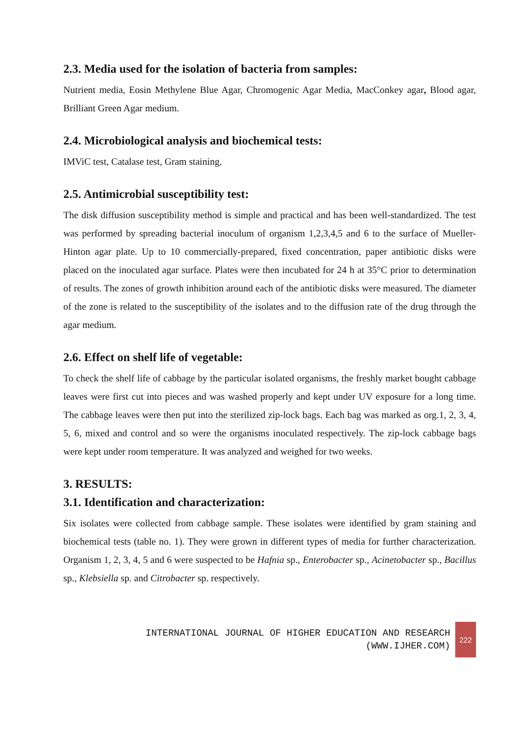2.3. Media used for the isolation of bacteria from samples:
Nutrient media, Eosin Methylene Blue Agar, Chromogenic Agar Media, MacConkey agar, Blood agar, Brilliant Green Agar medium.
2.4. Microbiological analysis and biochemical tests:
IMViC test, Catalase test, Gram staining.
2.5. Antimicrobial susceptibility test:
The disk diffusion susceptibility method is simple and practical and has been well-standardized. The test was performed by spreading bacterial inoculum of organism 1,2,3,4,5 and 6 to the surface of Mueller-Hinton agar plate. Up to 10 commercially-prepared, fixed concentration, paper antibiotic disks were placed on the inoculated agar surface. Plates were then incubated for 24 h at 35°C prior to determination of results. The zones of growth inhibition around each of the antibiotic disks were measured. The diameter of the zone is related to the susceptibility of the isolates and to the diffusion rate of the drug through the agar medium.
2.6. Effect on shelf life of vegetable:
To check the shelf life of cabbage by the particular isolated organisms, the freshly market bought cabbage leaves were first cut into pieces and was washed properly and kept under UV exposure for a long time. The cabbage leaves were then put into the sterilized zip-lock bags. Each bag was marked as org.1, 2, 3, 4, 5, 6, mixed and control and so were the organisms inoculated respectively. The zip-lock cabbage bags were kept under room temperature. It was analyzed and weighed for two weeks.
3. RESULTS:
3.1. Identification and characterization:
Six isolates were collected from cabbage sample. These isolates were identified by gram staining and biochemical tests (table no. 1). They were grown in different types of media for further characterization. Organism 1, 2, 3, 4, 5 and 6 were suspected to be Hafnia sp., Enterobacter sp., Acinetobacter sp., Bacillus sp., Klebsiella sp. and Citrobacter sp. respectively.
INTERNATIONAL JOURNAL OF HIGHER EDUCATION AND RESEARCH
(WWW.IJHER.COM)
222